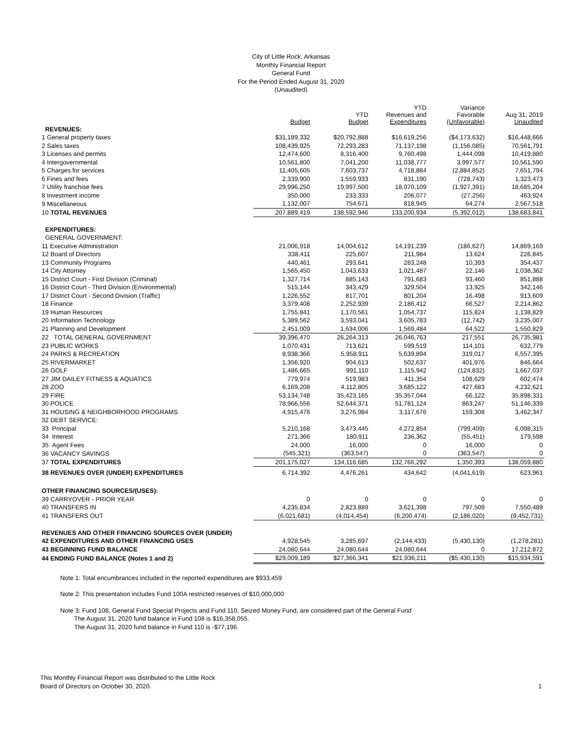City of Little Rock, Arkansas
Monthly Financial Report
General Fund
For the Period Ended August 31, 2020
(Unaudited)
| | Budget | YTD Budget | YTD Revenues and Expenditures | Variance Favorable (Unfavorable) | Aug 31, 2019 Unaudited |
| --- | --- | --- | --- | --- | --- |
| REVENUES: | | | | | |
| 1 General property taxes | $31,189,332 | $20,792,888 | $16,619,256 | ($4,173,632) | $16,448,666 |
| 2 Sales taxes | 108,439,925 | 72,293,283 | 71,137,198 | (1,156,085) | 70,561,791 |
| 3 Licenses and permits | 12,474,600 | 8,316,400 | 9,760,498 | 1,444,098 | 10,419,880 |
| 4 Intergovernmental | 10,561,800 | 7,041,200 | 11,038,777 | 3,997,577 | 10,561,590 |
| 5 Charges for services | 11,405,605 | 7,603,737 | 4,718,884 | (2,884,852) | 7,651,794 |
| 6 Fines and fees | 2,339,900 | 1,559,933 | 831,190 | (728,743) | 1,323,473 |
| 7 Utility franchise fees | 29,996,250 | 19,997,500 | 18,070,109 | (1,927,391) | 18,685,204 |
| 8 Investment income | 350,000 | 233,333 | 206,077 | (27,256) | 463,924 |
| 9 Miscellaneous | 1,132,007 | 754,671 | 818,945 | 64,274 | 2,567,518 |
| 10 TOTAL REVENUES | 207,889,419 | 138,592,946 | 133,200,934 | (5,392,012) | 138,683,841 |
| EXPENDITURES: | | | | | |
| GENERAL GOVERNMENT: | | | | | |
| 11 Executive Administration | 21,006,918 | 14,004,612 | 14,191,239 | (186,627) | 14,869,169 |
| 12 Board of Directors | 338,411 | 225,607 | 211,984 | 13,624 | 226,845 |
| 13 Community Programs | 440,461 | 293,641 | 283,248 | 10,393 | 354,437 |
| 14 City Attorney | 1,565,450 | 1,043,633 | 1,021,487 | 22,146 | 1,038,362 |
| 15 District Court - First Division (Criminal) | 1,327,714 | 885,143 | 791,683 | 93,460 | 851,888 |
| 16 District Court - Third Division (Environmental) | 515,144 | 343,429 | 329,504 | 13,925 | 342,146 |
| 17 District Court - Second Division (Traffic) | 1,226,552 | 817,701 | 801,204 | 16,498 | 913,609 |
| 18 Finance | 3,379,408 | 2,252,939 | 2,186,412 | 66,527 | 2,214,862 |
| 19 Human Resources | 1,755,841 | 1,170,561 | 1,054,737 | 115,824 | 1,138,829 |
| 20 Information Technology | 5,389,562 | 3,593,041 | 3,605,783 | (12,742) | 3,235,007 |
| 21 Planning and Development | 2,451,009 | 1,634,006 | 1,569,484 | 64,522 | 1,550,829 |
| 22 TOTAL GENERAL GOVERNMENT | 39,396,470 | 26,264,313 | 26,046,763 | 217,551 | 26,735,981 |
| 23 PUBLIC WORKS | 1,070,431 | 713,621 | 599,519 | 114,101 | 632,779 |
| 24 PARKS & RECREATION | 8,938,366 | 5,958,911 | 5,639,894 | 319,017 | 6,557,395 |
| 25 RIVERMARKET | 1,356,920 | 904,613 | 502,637 | 401,976 | 846,664 |
| 26 GOLF | 1,486,665 | 991,110 | 1,115,942 | (124,832) | 1,667,037 |
| 27 JIM DAILEY FITNESS & AQUATICS | 779,974 | 519,983 | 411,354 | 108,629 | 602,474 |
| 28 ZOO | 6,169,208 | 4,112,805 | 3,685,122 | 427,683 | 4,232,621 |
| 29 FIRE | 53,134,748 | 35,423,165 | 35,357,044 | 66,122 | 35,898,331 |
| 30 POLICE | 78,966,556 | 52,644,371 | 51,781,124 | 863,247 | 51,146,339 |
| 31 HOUSING & NEIGHBORHOOD PROGRAMS | 4,915,476 | 3,276,984 | 3,117,676 | 159,308 | 3,462,347 |
| 32 DEBT SERVICE: | | | | | |
| 33 Principal | 5,210,168 | 3,473,445 | 4,272,854 | (799,409) | 6,098,315 |
| 34 Interest | 271,366 | 180,911 | 236,362 | (55,451) | 179,598 |
| 35 Agent Fees | 24,000 | 16,000 | 0 | 16,000 | 0 |
| 36 VACANCY SAVINGS | (545,321) | (363,547) | 0 | (363,547) | 0 |
| 37 TOTAL EXPENDITURES | 201,175,027 | 134,116,685 | 132,766,292 | 1,350,393 | 138,059,880 |
| 38 REVENUES OVER (UNDER) EXPENDITURES | 6,714,392 | 4,476,261 | 434,642 | (4,041,619) | 623,961 |
| OTHER FINANCING SOURCES/(USES): | | | | | |
| 39 CARRYOVER - PRIOR YEAR | 0 | 0 | 0 | 0 | 0 |
| 40 TRANSFERS IN | 4,235,834 | 2,823,889 | 3,621,398 | 797,509 | 7,550,489 |
| 41 TRANSFERS OUT | (6,021,681) | (4,014,454) | (6,200,474) | (2,186,020) | (9,452,731) |
| REVENUES AND OTHER FINANCING SOURCES OVER (UNDER) | | | | | |
| 42 EXPENDITURES AND OTHER FINANCING USES | 4,928,545 | 3,285,697 | (2,144,433) | (5,430,130) | (1,278,281) |
| 43 BEGINNING FUND BALANCE | 24,080,644 | 24,080,644 | 24,080,644 | 0 | 17,212,872 |
| 44 ENDING FUND BALANCE (Notes 1 and 2) | $29,009,189 | $27,366,341 | $21,936,211 | ($5,430,130) | $15,934,591 |
Note 1: Total encumbrances included in the reported expenditures are $933,459
Note 2: This presentation includes Fund 100A restricted reserves of $10,000,000
Note 3: Fund 108, General Fund Special Projects and Fund 110, Seized Money Fund, are considered part of the General Fund
The August 31, 2020 fund balance in Fund 108 is $16,358,055.
The August 31, 2020 fund balance in Fund 110 is -$77,196.
This Monthly Financial Report was distributed to the Little Rock
Board of Directors on October 30, 2020.
1